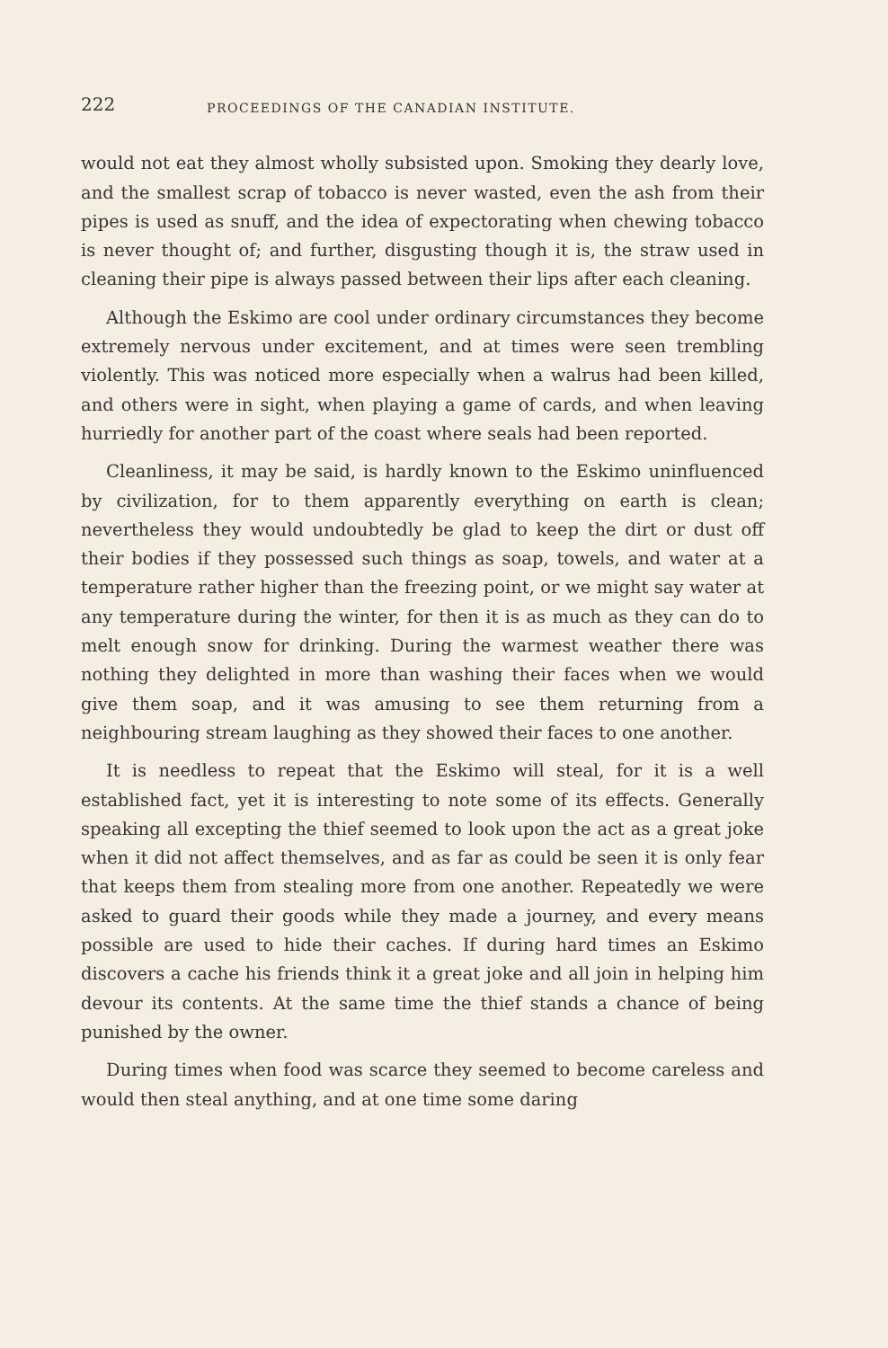222 PROCEEDINGS OF THE CANADIAN INSTITUTE.
would not eat they almost wholly subsisted upon. Smoking they dearly love, and the smallest scrap of tobacco is never wasted, even the ash from their pipes is used as snuff, and the idea of expectorating when chewing tobacco is never thought of; and further, disgusting though it is, the straw used in cleaning their pipe is always passed between their lips after each cleaning.
Although the Eskimo are cool under ordinary circumstances they become extremely nervous under excitement, and at times were seen trembling violently. This was noticed more especially when a walrus had been killed, and others were in sight, when playing a game of cards, and when leaving hurriedly for another part of the coast where seals had been reported.
Cleanliness, it may be said, is hardly known to the Eskimo uninfluenced by civilization, for to them apparently everything on earth is clean; nevertheless they would undoubtedly be glad to keep the dirt or dust off their bodies if they possessed such things as soap, towels, and water at a temperature rather higher than the freezing point, or we might say water at any temperature during the winter, for then it is as much as they can do to melt enough snow for drinking. During the warmest weather there was nothing they delighted in more than washing their faces when we would give them soap, and it was amusing to see them returning from a neighbouring stream laughing as they showed their faces to one another.
It is needless to repeat that the Eskimo will steal, for it is a well established fact, yet it is interesting to note some of its effects. Generally speaking all excepting the thief seemed to look upon the act as a great joke when it did not affect themselves, and as far as could be seen it is only fear that keeps them from stealing more from one another. Repeatedly we were asked to guard their goods while they made a journey, and every means possible are used to hide their caches. If during hard times an Eskimo discovers a cache his friends think it a great joke and all join in helping him devour its contents. At the same time the thief stands a chance of being punished by the owner.
During times when food was scarce they seemed to become careless and would then steal anything, and at one time some daring